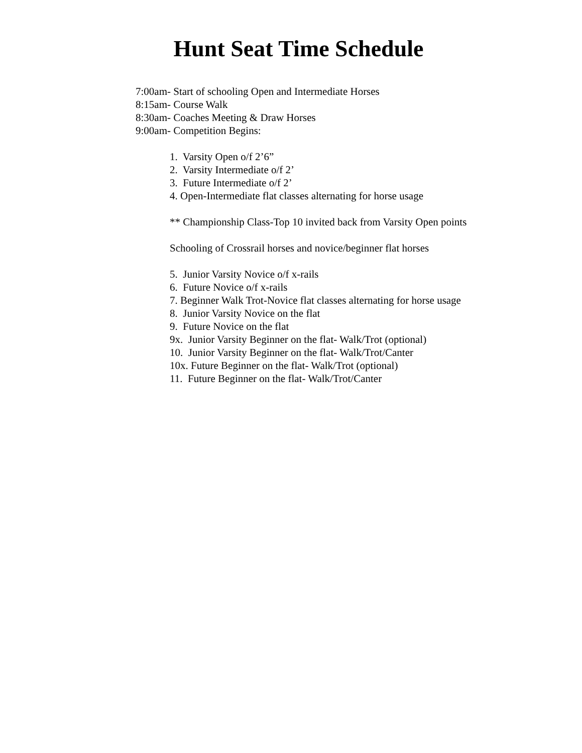Hunt Seat Time Schedule
7:00am- Start of schooling Open and Intermediate Horses
8:15am- Course Walk
8:30am- Coaches Meeting & Draw Horses
9:00am- Competition Begins:
1. Varsity Open o/f 2’6”
2. Varsity Intermediate o/f 2’
3. Future Intermediate o/f 2’
4. Open-Intermediate flat classes alternating for horse usage
** Championship Class-Top 10 invited back from Varsity Open points
Schooling of Crossrail horses and novice/beginner flat horses
5. Junior Varsity Novice o/f x-rails
6. Future Novice o/f x-rails
7. Beginner Walk Trot-Novice flat classes alternating for horse usage
8. Junior Varsity Novice on the flat
9. Future Novice on the flat
9x. Junior Varsity Beginner on the flat- Walk/Trot (optional)
10. Junior Varsity Beginner on the flat- Walk/Trot/Canter
10x. Future Beginner on the flat- Walk/Trot (optional)
11. Future Beginner on the flat- Walk/Trot/Canter